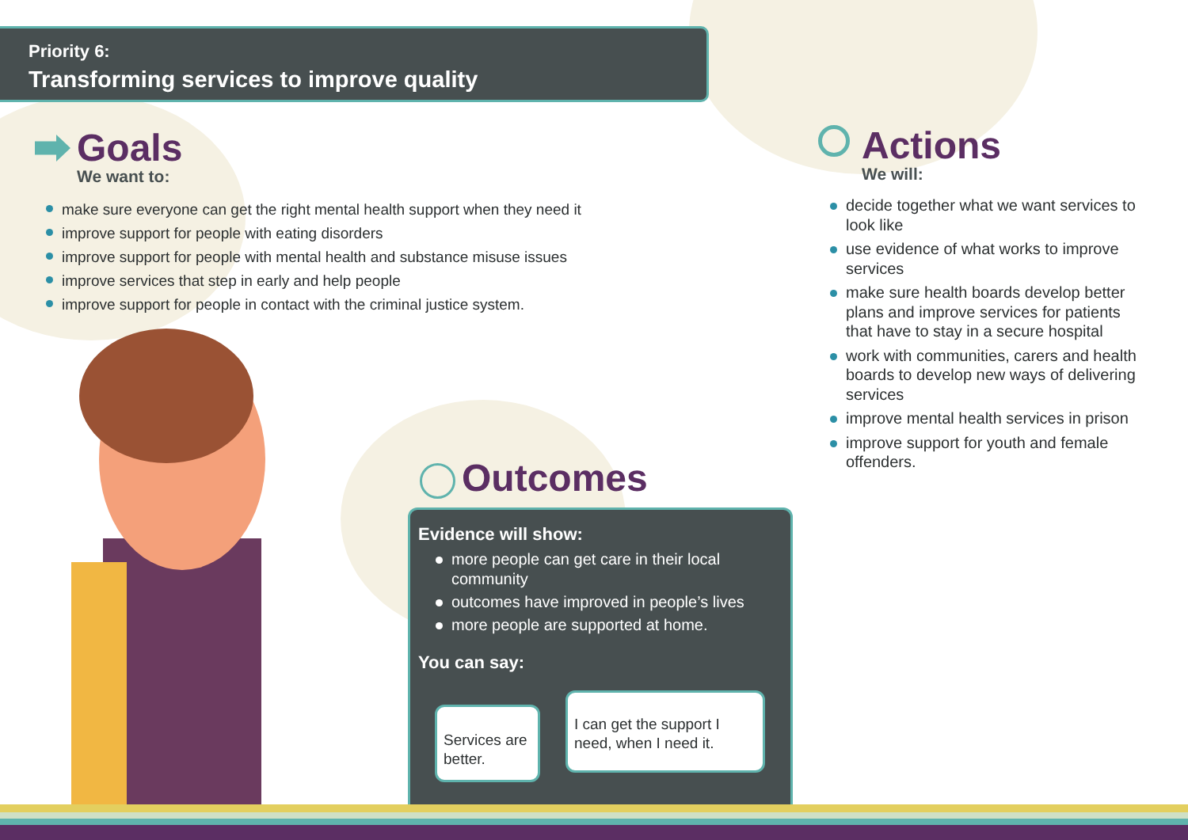Priority 6:
Transforming services to improve quality
Goals
We want to:
make sure everyone can get the right mental health support when they need it
improve support for people with eating disorders
improve support for people with mental health and substance misuse issues
improve services that step in early and help people
improve support for people in contact with the criminal justice system.
Actions
We will:
decide together what we want services to look like
use evidence of what works to improve services
make sure health boards develop better plans and improve services for patients that have to stay in a secure hospital
work with communities, carers and health boards to develop new ways of delivering services
improve mental health services in prison
improve support for youth and female offenders.
Outcomes
Evidence will show:
more people can get care in their local community
outcomes have improved in people’s lives
more people are supported at home.
You can say:
Services are better.
I can get the support I need, when I need it.